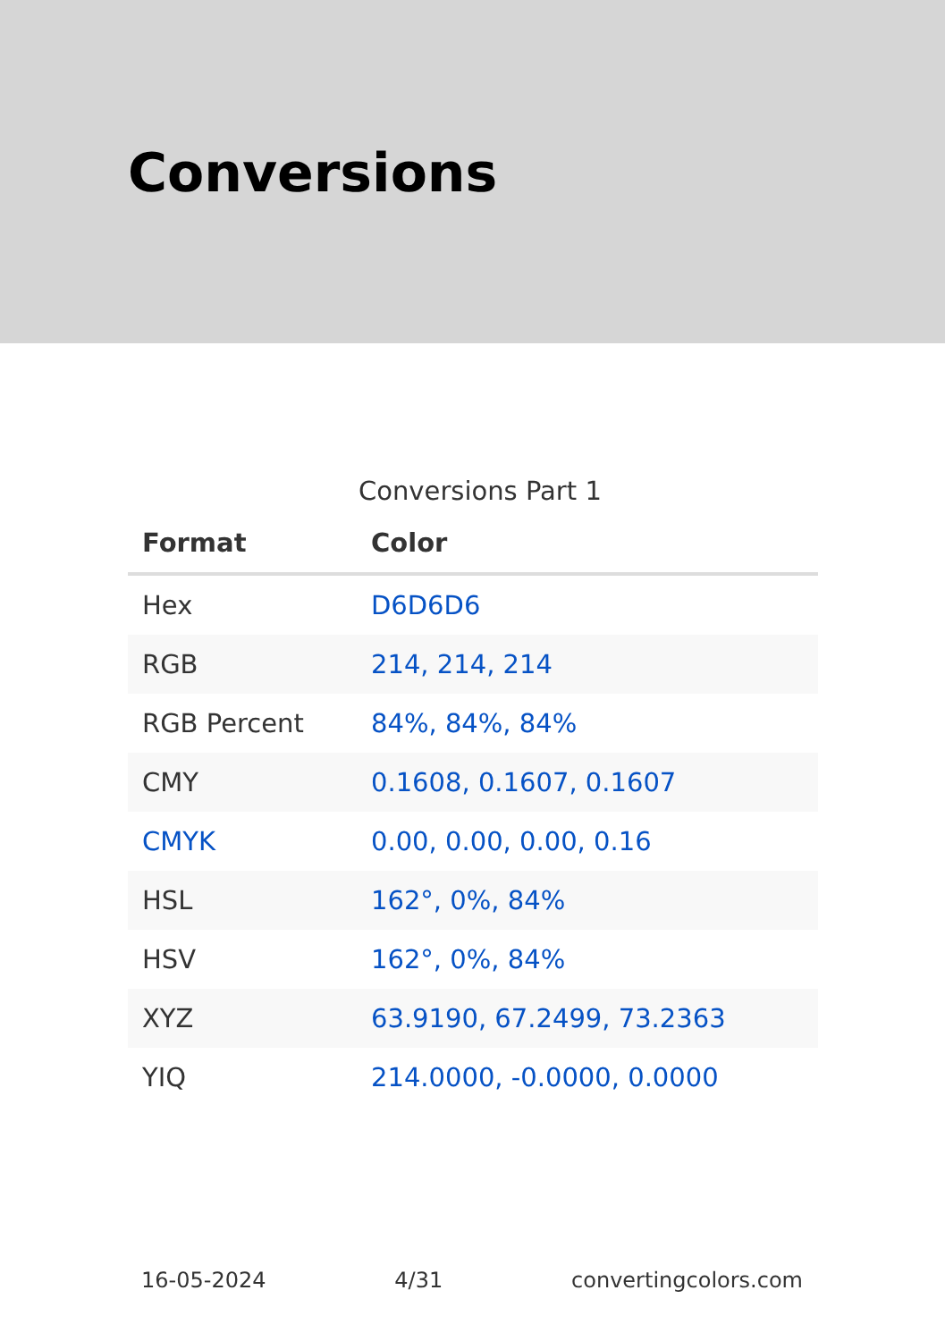Conversions
Conversions Part 1
| Format | Color |
| --- | --- |
| Hex | D6D6D6 |
| RGB | 214, 214, 214 |
| RGB Percent | 84%, 84%, 84% |
| CMY | 0.1608, 0.1607, 0.1607 |
| CMYK | 0.00, 0.00, 0.00, 0.16 |
| HSL | 162°, 0%, 84% |
| HSV | 162°, 0%, 84% |
| XYZ | 63.9190, 67.2499, 73.2363 |
| YIQ | 214.0000, -0.0000, 0.0000 |
16-05-2024 4/31 convertingcolors.com